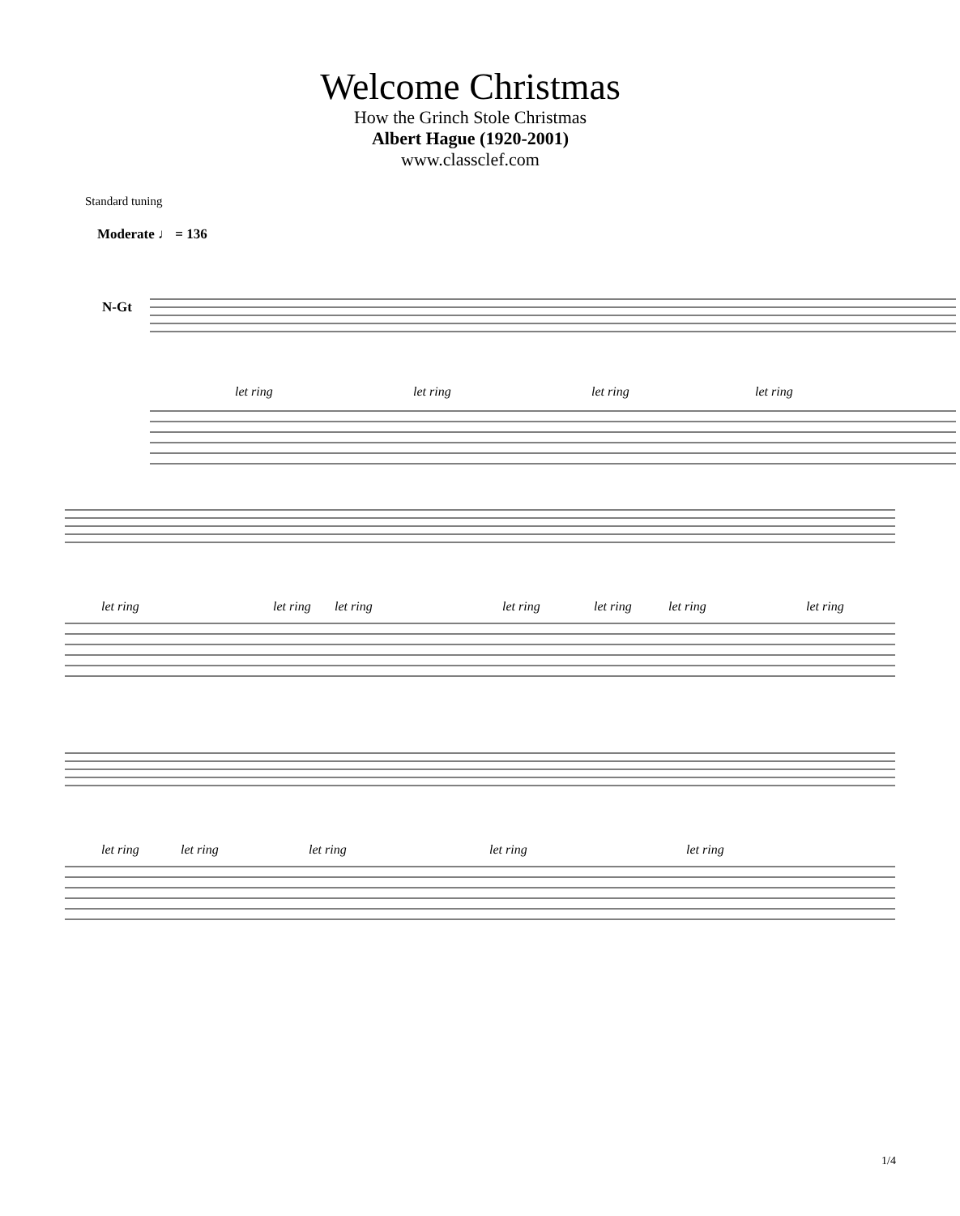Welcome Christmas
How the Grinch Stole Christmas
Albert Hague (1920-2001)
www.classclef.com
Standard tuning
Moderate ♩ = 136
N-Gt
let ring let ring let ring let ring
let ring let ring let ring let ring let ring let ring let ring
let ring let ring let ring let ring let ring
1/4